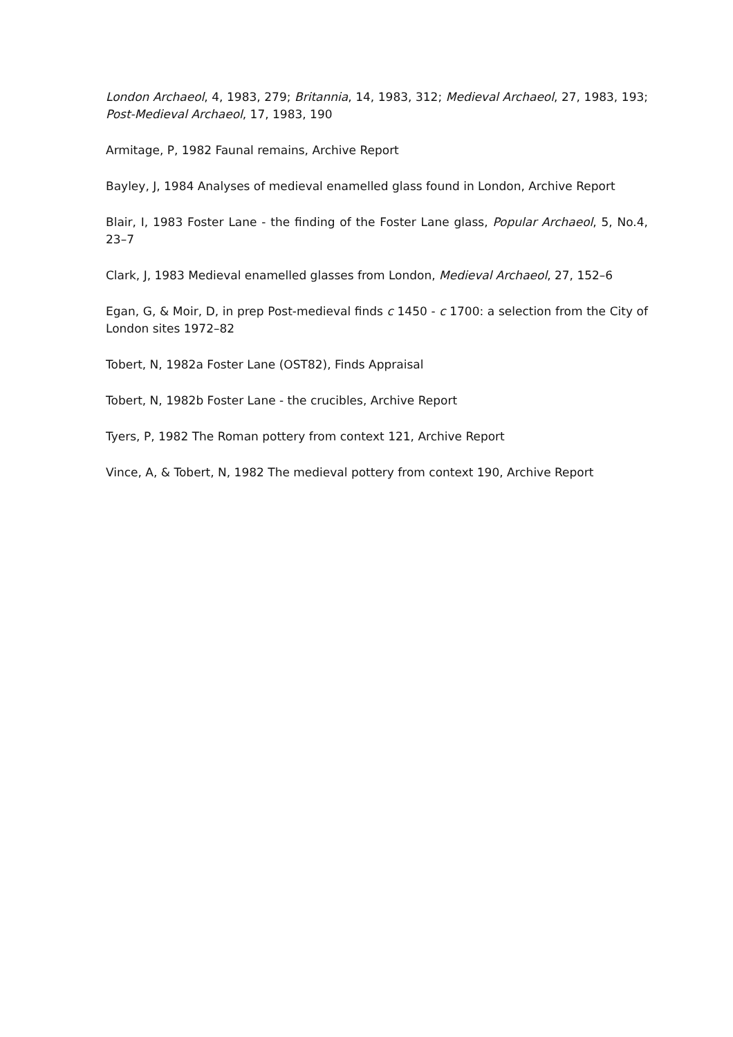London Archaeol, 4, 1983, 279; Britannia, 14, 1983, 312; Medieval Archaeol, 27, 1983, 193; Post-Medieval Archaeol, 17, 1983, 190
Armitage, P, 1982 Faunal remains, Archive Report
Bayley, J, 1984 Analyses of medieval enamelled glass found in London, Archive Report
Blair, I, 1983 Foster Lane - the finding of the Foster Lane glass, Popular Archaeol, 5, No.4, 23–7
Clark, J, 1983 Medieval enamelled glasses from London, Medieval Archaeol, 27, 152–6
Egan, G, & Moir, D, in prep Post-medieval finds c 1450 - c 1700: a selection from the City of London sites 1972–82
Tobert, N, 1982a Foster Lane (OST82), Finds Appraisal
Tobert, N, 1982b Foster Lane - the crucibles, Archive Report
Tyers, P, 1982 The Roman pottery from context 121, Archive Report
Vince, A, & Tobert, N, 1982 The medieval pottery from context 190, Archive Report